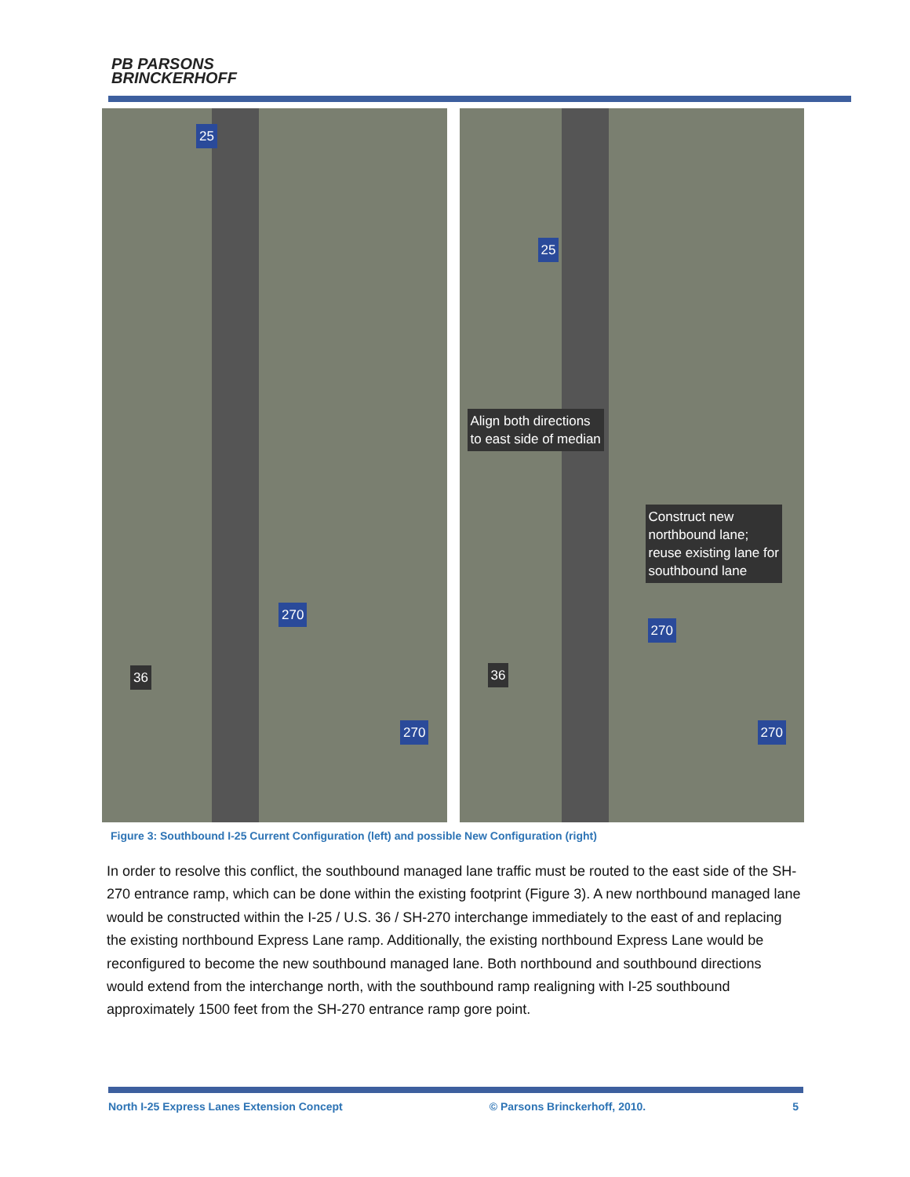PB PARSONS
BRINCKERHOFF
25
36
270
270
25
Align both directions
to east side of median
Construct new
northbound lane;
reuse existing lane for
southbound lane
36
270
270
Figure 3: Southbound I-25 Current Configuration (left) and possible New Configuration (right)
In order to resolve this conflict, the southbound managed lane traffic must be routed to the east side of the SH-270 entrance ramp, which can be done within the existing footprint (Figure 3). A new northbound managed lane would be constructed within the I-25 / U.S. 36 / SH-270 interchange immediately to the east of and replacing the existing northbound Express Lane ramp. Additionally, the existing northbound Express Lane would be reconfigured to become the new southbound managed lane. Both northbound and southbound directions would extend from the interchange north, with the southbound ramp realigning with I-25 southbound approximately 1500 feet from the SH-270 entrance ramp gore point.
North I-25 Express Lanes Extension Concept © Parsons Brinckerhoff, 2010. 5